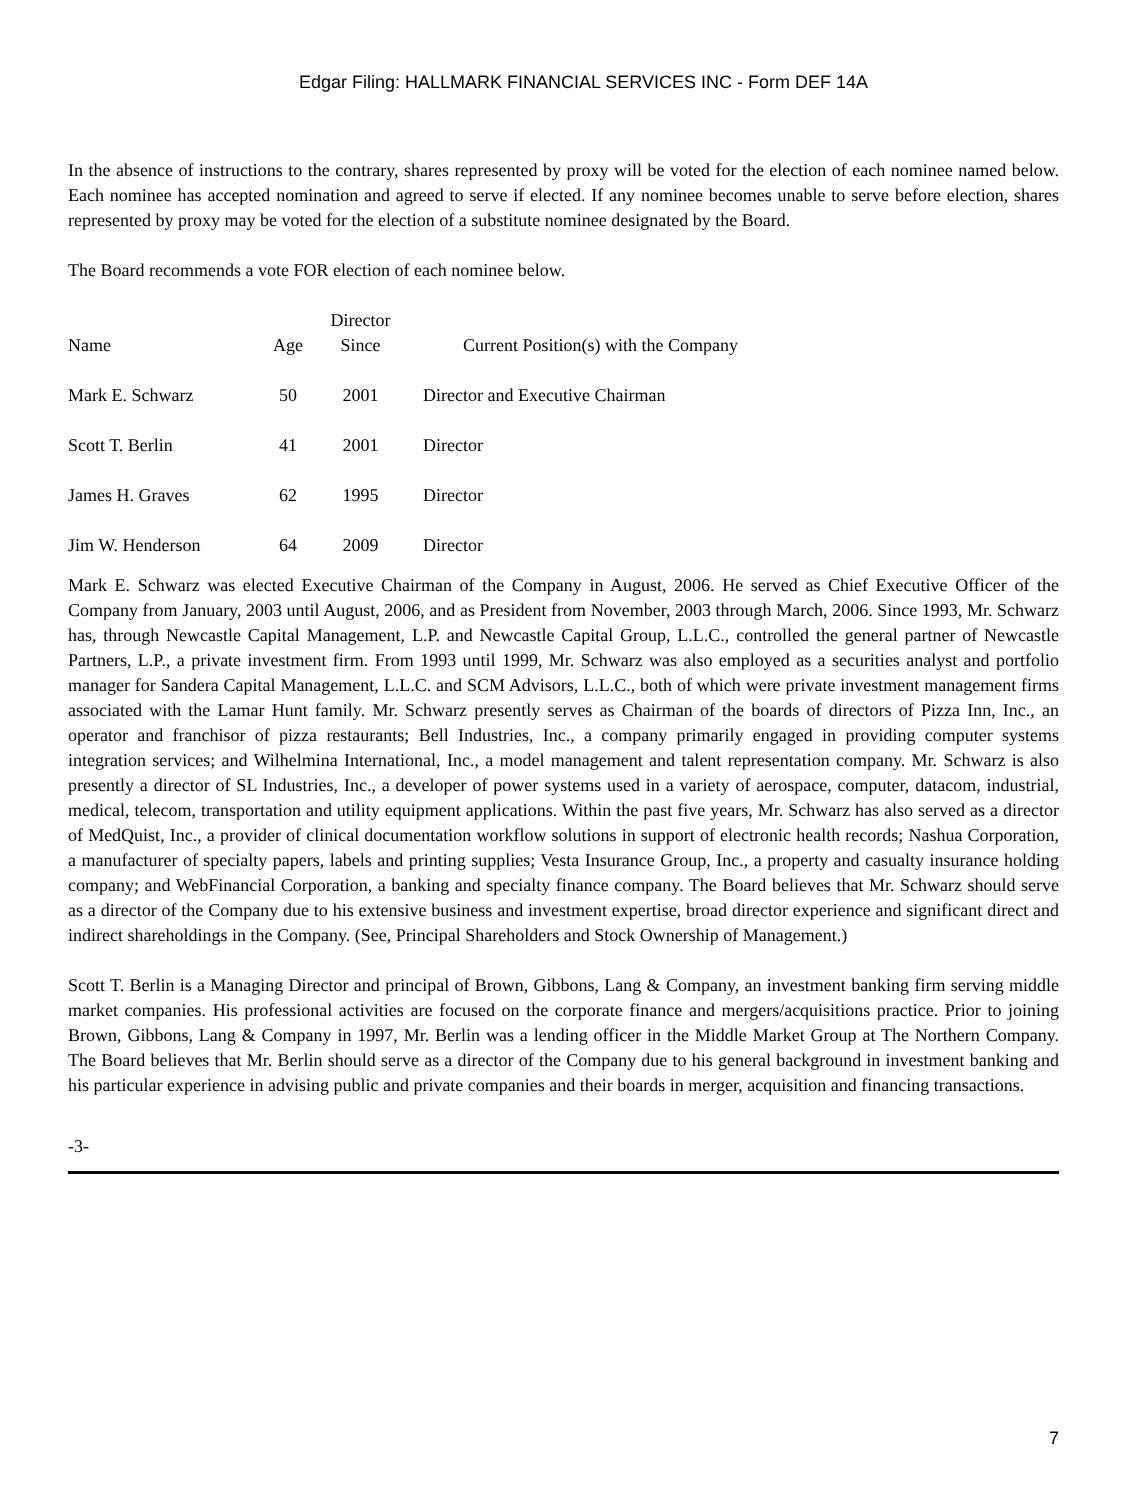Edgar Filing: HALLMARK FINANCIAL SERVICES INC - Form DEF 14A
In the absence of instructions to the contrary, shares represented by proxy will be voted for the election of each nominee named below. Each nominee has accepted nomination and agreed to serve if elected. If any nominee becomes unable to serve before election, shares represented by proxy may be voted for the election of a substitute nominee designated by the Board.
The Board recommends a vote FOR election of each nominee below.
| Name | Age | Director Since | Current Position(s) with the Company |
| --- | --- | --- | --- |
| Mark E. Schwarz | 50 | 2001 | Director and Executive Chairman |
| Scott T. Berlin | 41 | 2001 | Director |
| James H. Graves | 62 | 1995 | Director |
| Jim W. Henderson | 64 | 2009 | Director |
Mark E. Schwarz was elected Executive Chairman of the Company in August, 2006. He served as Chief Executive Officer of the Company from January, 2003 until August, 2006, and as President from November, 2003 through March, 2006. Since 1993, Mr. Schwarz has, through Newcastle Capital Management, L.P. and Newcastle Capital Group, L.L.C., controlled the general partner of Newcastle Partners, L.P., a private investment firm. From 1993 until 1999, Mr. Schwarz was also employed as a securities analyst and portfolio manager for Sandera Capital Management, L.L.C. and SCM Advisors, L.L.C., both of which were private investment management firms associated with the Lamar Hunt family. Mr. Schwarz presently serves as Chairman of the boards of directors of Pizza Inn, Inc., an operator and franchisor of pizza restaurants; Bell Industries, Inc., a company primarily engaged in providing computer systems integration services; and Wilhelmina International, Inc., a model management and talent representation company. Mr. Schwarz is also presently a director of SL Industries, Inc., a developer of power systems used in a variety of aerospace, computer, datacom, industrial, medical, telecom, transportation and utility equipment applications. Within the past five years, Mr. Schwarz has also served as a director of MedQuist, Inc., a provider of clinical documentation workflow solutions in support of electronic health records; Nashua Corporation, a manufacturer of specialty papers, labels and printing supplies; Vesta Insurance Group, Inc., a property and casualty insurance holding company; and WebFinancial Corporation, a banking and specialty finance company. The Board believes that Mr. Schwarz should serve as a director of the Company due to his extensive business and investment expertise, broad director experience and significant direct and indirect shareholdings in the Company. (See, Principal Shareholders and Stock Ownership of Management.)
Scott T. Berlin is a Managing Director and principal of Brown, Gibbons, Lang & Company, an investment banking firm serving middle market companies. His professional activities are focused on the corporate finance and mergers/acquisitions practice. Prior to joining Brown, Gibbons, Lang & Company in 1997, Mr. Berlin was a lending officer in the Middle Market Group at The Northern Company. The Board believes that Mr. Berlin should serve as a director of the Company due to his general background in investment banking and his particular experience in advising public and private companies and their boards in merger, acquisition and financing transactions.
-3-
7